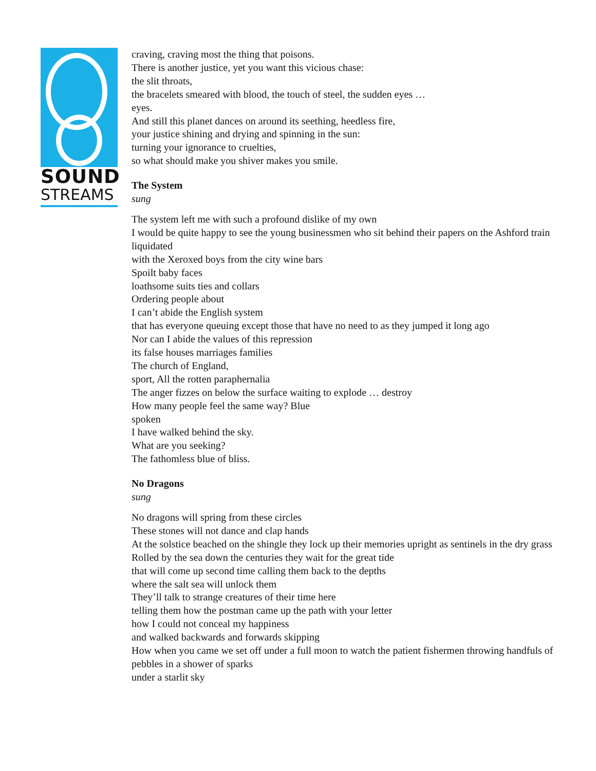SOUND
STREAMS
craving, craving most the thing that poisons.
There is another justice, yet you want this vicious chase:
the slit throats,
the bracelets smeared with blood, the touch of steel, the sudden eyes …
eyes.
And still this planet dances on around its seething, heedless fire,
your justice shining and drying and spinning in the sun:
turning your ignorance to cruelties,
so what should make you shiver makes you smile.
The System
sung
The system left me with such a profound dislike of my own
I would be quite happy to see the young businessmen who sit behind their papers on the Ashford train
liquidated
with the Xeroxed boys from the city wine bars
Spoilt baby faces
loathsome suits ties and collars
Ordering people about
I can’t abide the English system
that has everyone queuing except those that have no need to as they jumped it long ago
Nor can I abide the values of this repression
its false houses marriages families
The church of England,
sport, All the rotten paraphernalia
The anger fizzes on below the surface waiting to explode … destroy
How many people feel the same way? Blue
spoken
I have walked behind the sky.
What are you seeking?
The fathomless blue of bliss.
No Dragons
sung
No dragons will spring from these circles
These stones will not dance and clap hands
At the solstice beached on the shingle they lock up their memories upright as sentinels in the dry grass
Rolled by the sea down the centuries they wait for the great tide
that will come up second time calling them back to the depths
where the salt sea will unlock them
They’ll talk to strange creatures of their time here
telling them how the postman came up the path with your letter
how I could not conceal my happiness
and walked backwards and forwards skipping
How when you came we set off under a full moon to watch the patient fishermen throwing handfuls of pebbles in a shower of sparks
under a starlit sky